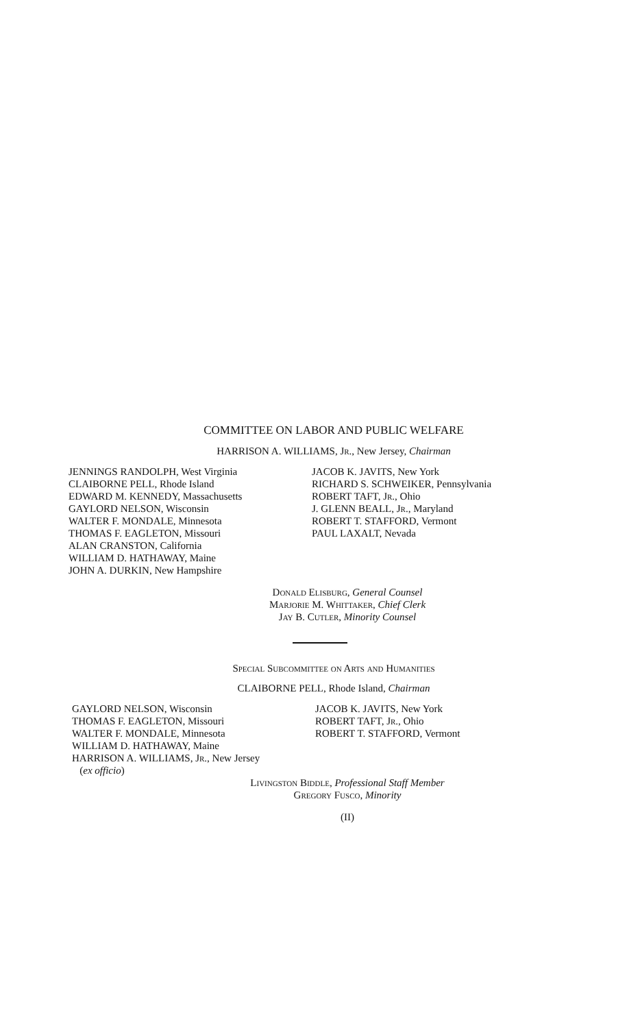COMMITTEE ON LABOR AND PUBLIC WELFARE
HARRISON A. WILLIAMS, Jr., New Jersey, Chairman
JENNINGS RANDOLPH, West Virginia
CLAIBORNE PELL, Rhode Island
EDWARD M. KENNEDY, Massachusetts
GAYLORD NELSON, Wisconsin
WALTER F. MONDALE, Minnesota
THOMAS F. EAGLETON, Missouri
ALAN CRANSTON, California
WILLIAM D. HATHAWAY, Maine
JOHN A. DURKIN, New Hampshire
JACOB K. JAVITS, New York
RICHARD S. SCHWEIKER, Pennsylvania
ROBERT TAFT, Jr., Ohio
J. GLENN BEALL, Jr., Maryland
ROBERT T. STAFFORD, Vermont
PAUL LAXALT, Nevada
Donald Elisburg, General Counsel
Marjorie M. Whittaker, Chief Clerk
Jay B. Cutler, Minority Counsel
Special Subcommittee on Arts and Humanities
CLAIBORNE PELL, Rhode Island, Chairman
GAYLORD NELSON, Wisconsin
THOMAS F. EAGLETON, Missouri
WALTER F. MONDALE, Minnesota
WILLIAM D. HATHAWAY, Maine
HARRISON A. WILLIAMS, Jr., New Jersey
(ex officio)
JACOB K. JAVITS, New York
ROBERT TAFT, Jr., Ohio
ROBERT T. STAFFORD, Vermont
Livingston Biddle, Professional Staff Member
Gregory Fusco, Minority
(II)